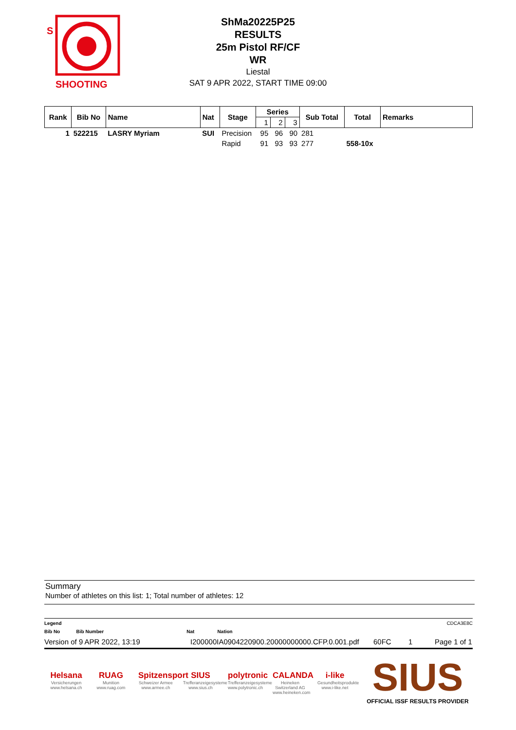S
SHOOTING
ShMa20225P25
RESULTS
25m Pistol RF/CF
WR
Liestal
SAT 9 APR 2022, START TIME 09:00
| Rank | Bib No | Name | Nat | Stage | Series | | | Sub Total | Total | Remarks |
| --- | --- | --- | --- | --- | --- | --- | --- | --- | --- | --- |
| | | | | | 1 | 2 | 3 | | | |
| 1 | 522215 | LASRY Myriam | SUI | Precision | 95 | 96 | 90 | 281 | | |
| | | | | Rapid | 91 | 93 | 93 | 277 | 558-10x | |
Summary
Number of athletes on this list: 1; Total number of athletes: 12
Legend CDCA3E8C
Bib No Bib Number Nat Nation
Version of 9 APR 2022, 13:19 I200000IA0904220900.20000000000.CFP.0.001.pdf 60FC 1 Page 1 of 1
Helsana
Versicherungen www.helsana.ch
RUAG
Munition www.ruag.com
Spitzensport
Schweizer Armee www.armee.ch
SIUS
Trefferanzeigesysteme www.sius.ch
polytronic
Trefferanzeigesysteme www.polytronic.ch
CALANDA
Heineken Switzerland AG www.heineken.com
i-like
Gesundheitsprodukte www.i-like.net
SIUS
OFFICIAL ISSF RESULTS PROVIDER